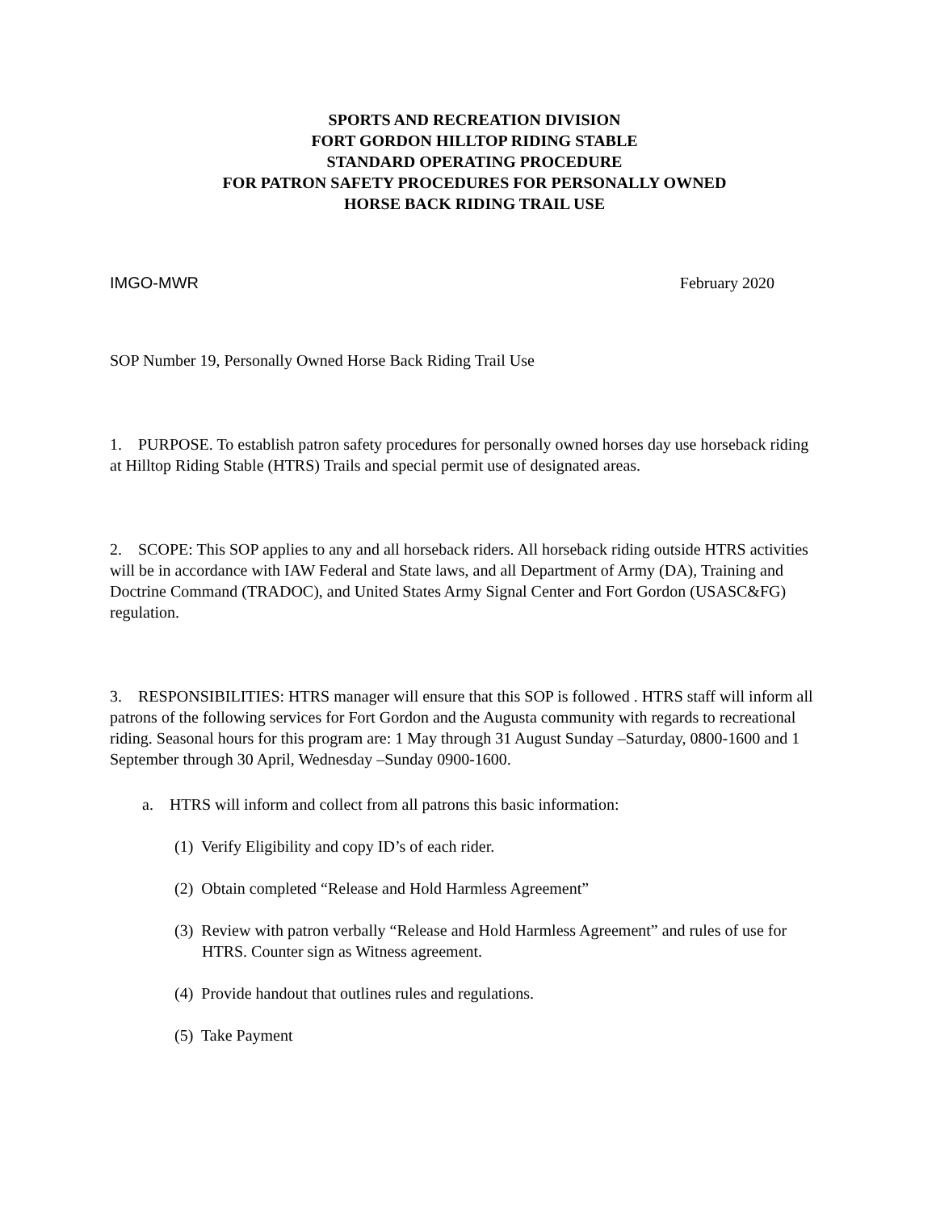SPORTS AND RECREATION DIVISION
FORT GORDON HILLTOP RIDING STABLE
STANDARD OPERATING PROCEDURE
FOR PATRON SAFETY PROCEDURES FOR PERSONALLY OWNED
HORSE BACK RIDING TRAIL USE
IMGO-MWR February 2020
SOP Number 19, Personally Owned Horse Back Riding Trail Use
1. PURPOSE. To establish patron safety procedures for personally owned horses day use horseback riding at Hilltop Riding Stable (HTRS) Trails and special permit use of designated areas.
2. SCOPE: This SOP applies to any and all horseback riders. All horseback riding outside HTRS activities will be in accordance with IAW Federal and State laws, and all Department of Army (DA), Training and Doctrine Command (TRADOC), and United States Army Signal Center and Fort Gordon (USASC&FG) regulation.
3. RESPONSIBILITIES: HTRS manager will ensure that this SOP is followed . HTRS staff will inform all patrons of the following services for Fort Gordon and the Augusta community with regards to recreational riding. Seasonal hours for this program are: 1 May through 31 August Sunday –Saturday, 0800-1600 and 1 September through 30 April, Wednesday –Sunday 0900-1600.
a. HTRS will inform and collect from all patrons this basic information:
(1) Verify Eligibility and copy ID’s of each rider.
(2) Obtain completed “Release and Hold Harmless Agreement”
(3) Review with patron verbally “Release and Hold Harmless Agreement” and rules of use for HTRS. Counter sign as Witness agreement.
(4) Provide handout that outlines rules and regulations.
(5) Take Payment